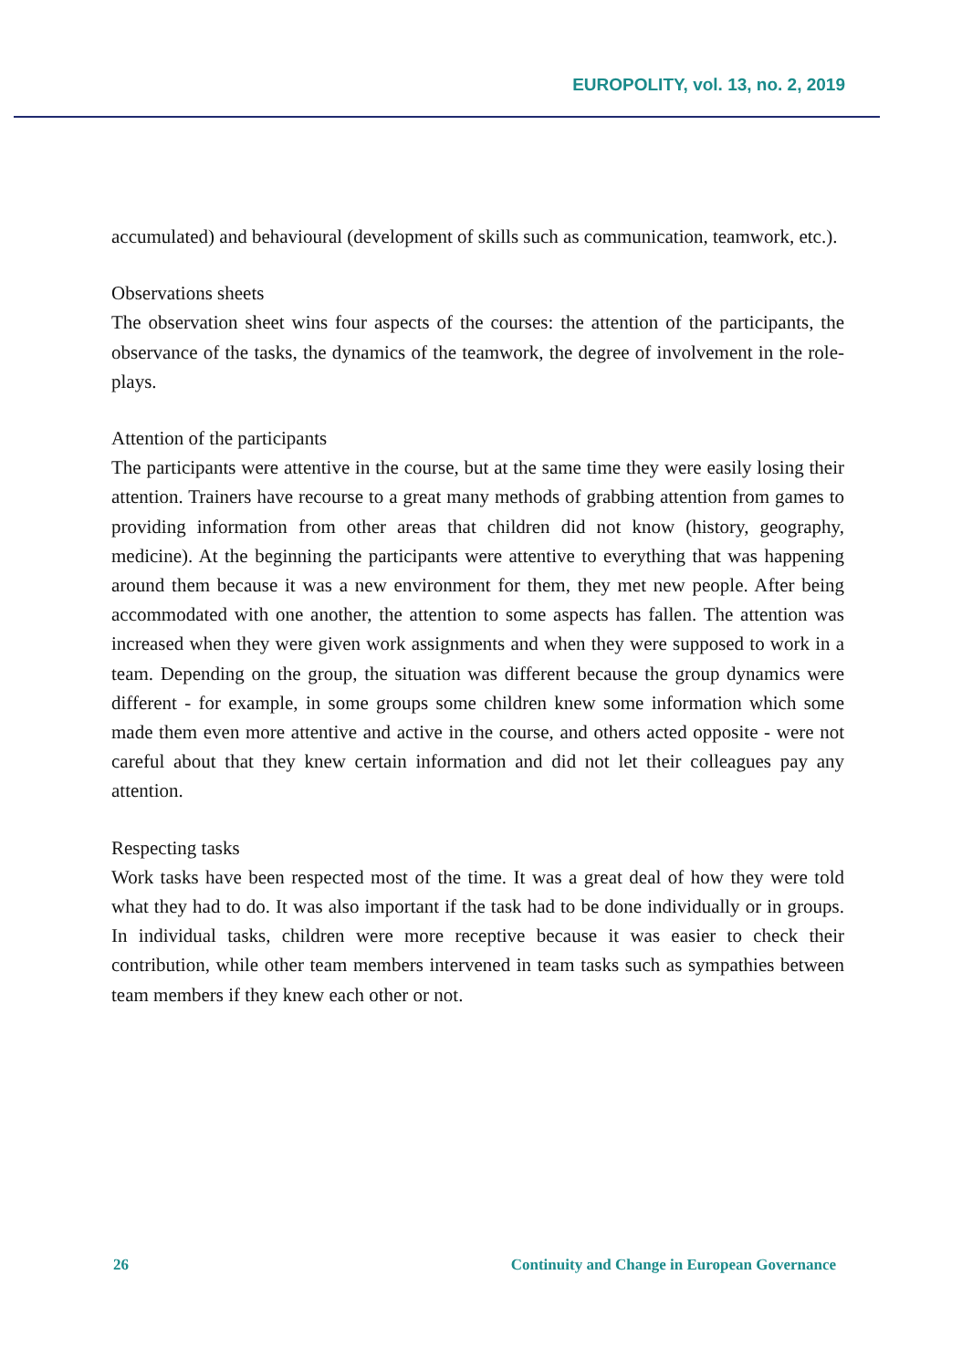EUROPOLITY, vol. 13, no. 2, 2019
accumulated) and behavioural (development of skills such as communication, teamwork, etc.).
Observations sheets
The observation sheet wins four aspects of the courses: the attention of the participants, the observance of the tasks, the dynamics of the teamwork, the degree of involvement in the role-plays.
Attention of the participants
The participants were attentive in the course, but at the same time they were easily losing their attention. Trainers have recourse to a great many methods of grabbing attention from games to providing information from other areas that children did not know (history, geography, medicine). At the beginning the participants were attentive to everything that was happening around them because it was a new environment for them, they met new people. After being accommodated with one another, the attention to some aspects has fallen. The attention was increased when they were given work assignments and when they were supposed to work in a team. Depending on the group, the situation was different because the group dynamics were different - for example, in some groups some children knew some information which some made them even more attentive and active in the course, and others acted opposite - were not careful about that they knew certain information and did not let their colleagues pay any attention.
Respecting tasks
Work tasks have been respected most of the time. It was a great deal of how they were told what they had to do. It was also important if the task had to be done individually or in groups. In individual tasks, children were more receptive because it was easier to check their contribution, while other team members intervened in team tasks such as sympathies between team members if they knew each other or not.
26 Continuity and Change in European Governance